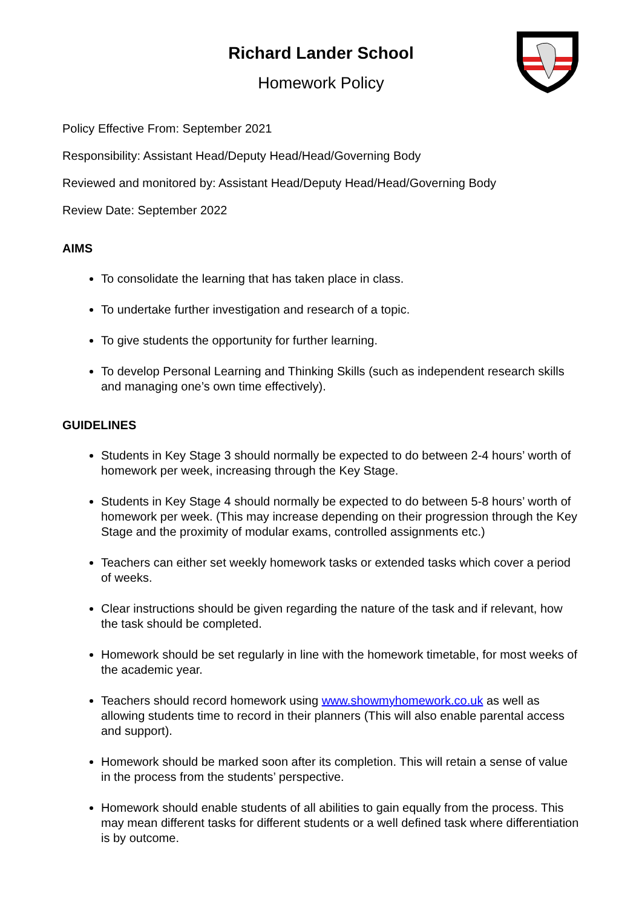Richard Lander School
Homework Policy
Policy Effective From: September 2021
Responsibility: Assistant Head/Deputy Head/Head/Governing Body
Reviewed and monitored by: Assistant Head/Deputy Head/Head/Governing Body
Review Date: September 2022
AIMS
To consolidate the learning that has taken place in class.
To undertake further investigation and research of a topic.
To give students the opportunity for further learning.
To develop Personal Learning and Thinking Skills (such as independent research skills and managing one’s own time effectively).
GUIDELINES
Students in Key Stage 3 should normally be expected to do between 2-4 hours’ worth of homework per week, increasing through the Key Stage.
Students in Key Stage 4 should normally be expected to do between 5-8 hours’ worth of homework per week. (This may increase depending on their progression through the Key Stage and the proximity of modular exams, controlled assignments etc.)
Teachers can either set weekly homework tasks or extended tasks which cover a period of weeks.
Clear instructions should be given regarding the nature of the task and if relevant, how the task should be completed.
Homework should be set regularly in line with the homework timetable, for most weeks of the academic year.
Teachers should record homework using www.showmyhomework.co.uk as well as allowing students time to record in their planners (This will also enable parental access and support).
Homework should be marked soon after its completion. This will retain a sense of value in the process from the students’ perspective.
Homework should enable students of all abilities to gain equally from the process. This may mean different tasks for different students or a well defined task where differentiation is by outcome.